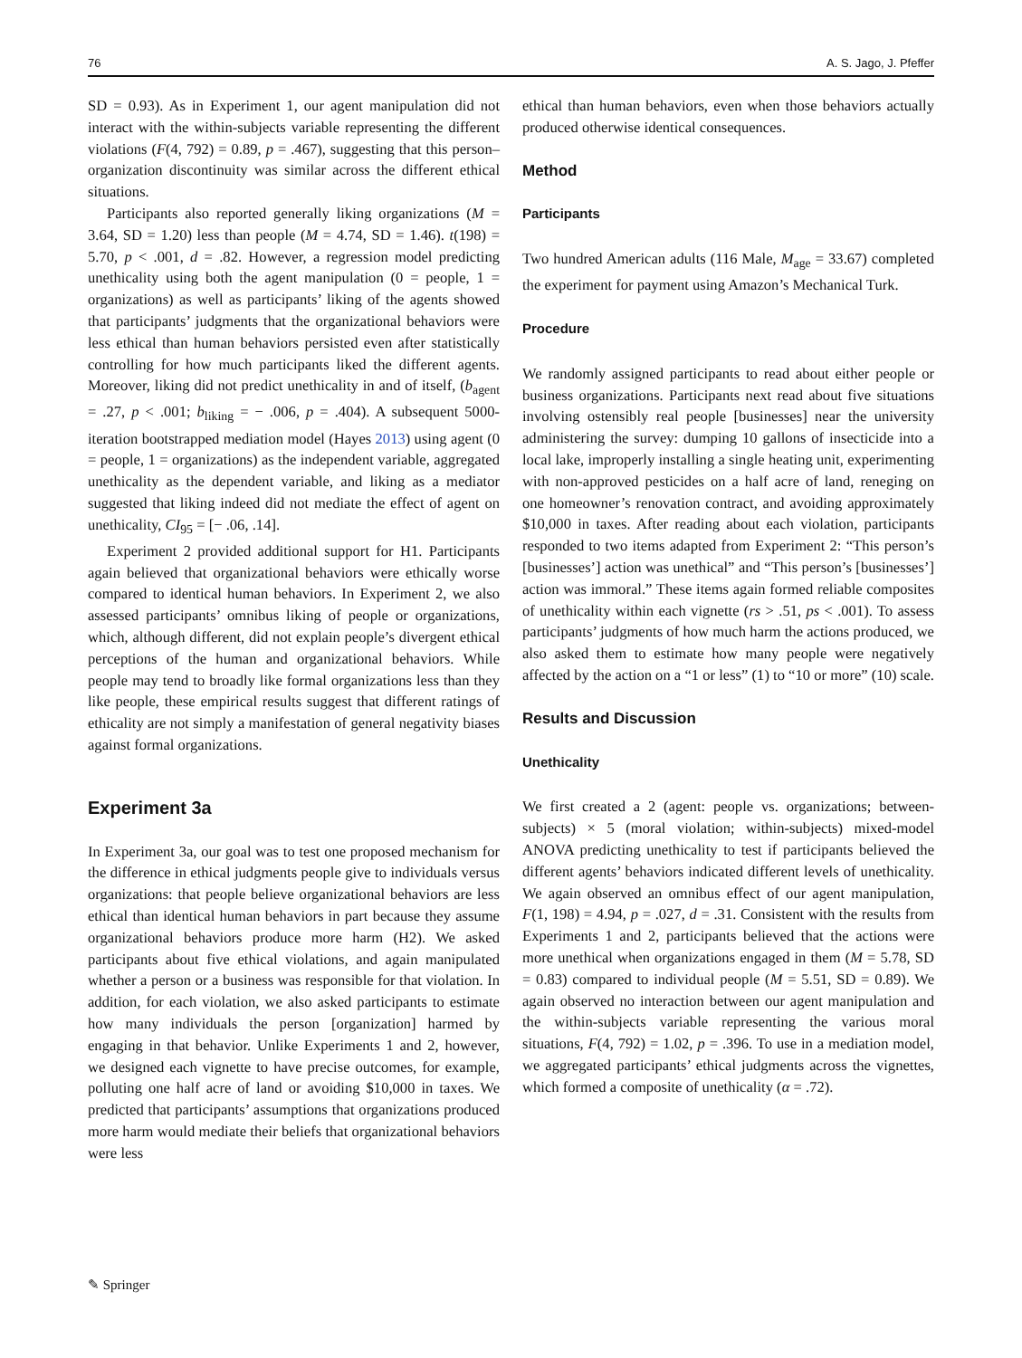76 A. S. Jago, J. Pfeffer
SD = 0.93). As in Experiment 1, our agent manipulation did not interact with the within-subjects variable representing the different violations (F(4, 792) = 0.89, p = .467), suggesting that this person–organization discontinuity was similar across the different ethical situations.
Participants also reported generally liking organizations (M = 3.64, SD = 1.20) less than people (M = 4.74, SD = 1.46). t(198) = 5.70, p < .001, d = .82. However, a regression model predicting unethicality using both the agent manipulation (0 = people, 1 = organizations) as well as participants’ liking of the agents showed that participants’ judgments that the organizational behaviors were less ethical than human behaviors persisted even after statistically controlling for how much participants liked the different agents. Moreover, liking did not predict unethicality in and of itself, (b<sub>agent</sub> = .27, p < .001; b<sub>liking</sub> = − .006, p = .404). A subsequent 5000-iteration bootstrapped mediation model (Hayes 2013) using agent (0 = people, 1 = organizations) as the independent variable, aggregated unethicality as the dependent variable, and liking as a mediator suggested that liking indeed did not mediate the effect of agent on unethicality, CI<sub>95</sub> = [− .06, .14].
Experiment 2 provided additional support for H1. Participants again believed that organizational behaviors were ethically worse compared to identical human behaviors. In Experiment 2, we also assessed participants’ omnibus liking of people or organizations, which, although different, did not explain people’s divergent ethical perceptions of the human and organizational behaviors. While people may tend to broadly like formal organizations less than they like people, these empirical results suggest that different ratings of ethicality are not simply a manifestation of general negativity biases against formal organizations.
Experiment 3a
In Experiment 3a, our goal was to test one proposed mechanism for the difference in ethical judgments people give to individuals versus organizations: that people believe organizational behaviors are less ethical than identical human behaviors in part because they assume organizational behaviors produce more harm (H2). We asked participants about five ethical violations, and again manipulated whether a person or a business was responsible for that violation. In addition, for each violation, we also asked participants to estimate how many individuals the person [organization] harmed by engaging in that behavior. Unlike Experiments 1 and 2, however, we designed each vignette to have precise outcomes, for example, polluting one half acre of land or avoiding $10,000 in taxes. We predicted that participants’ assumptions that organizations produced more harm would mediate their beliefs that organizational behaviors were less
ethical than human behaviors, even when those behaviors actually produced otherwise identical consequences.
Method
Participants
Two hundred American adults (116 Male, M<sub>age</sub> = 33.67) completed the experiment for payment using Amazon’s Mechanical Turk.
Procedure
We randomly assigned participants to read about either people or business organizations. Participants next read about five situations involving ostensibly real people [businesses] near the university administering the survey: dumping 10 gallons of insecticide into a local lake, improperly installing a single heating unit, experimenting with non-approved pesticides on a half acre of land, reneging on one homeowner’s renovation contract, and avoiding approximately $10,000 in taxes. After reading about each violation, participants responded to two items adapted from Experiment 2: “This person’s [businesses’] action was unethical” and “This person’s [businesses’] action was immoral.” These items again formed reliable composites of unethicality within each vignette (rs > .51, ps < .001). To assess participants’ judgments of how much harm the actions produced, we also asked them to estimate how many people were negatively affected by the action on a “1 or less” (1) to “10 or more” (10) scale.
Results and Discussion
Unethicality
We first created a 2 (agent: people vs. organizations; between-subjects) × 5 (moral violation; within-subjects) mixed-model ANOVA predicting unethicality to test if participants believed the different agents’ behaviors indicated different levels of unethicality. We again observed an omnibus effect of our agent manipulation, F(1, 198) = 4.94, p = .027, d = .31. Consistent with the results from Experiments 1 and 2, participants believed that the actions were more unethical when organizations engaged in them (M = 5.78, SD = 0.83) compared to individual people (M = 5.51, SD = 0.89). We again observed no interaction between our agent manipulation and the within-subjects variable representing the various moral situations, F(4, 792) = 1.02, p = .396. To use in a mediation model, we aggregated participants’ ethical judgments across the vignettes, which formed a composite of unethicality (α = .72).
✎ Springer